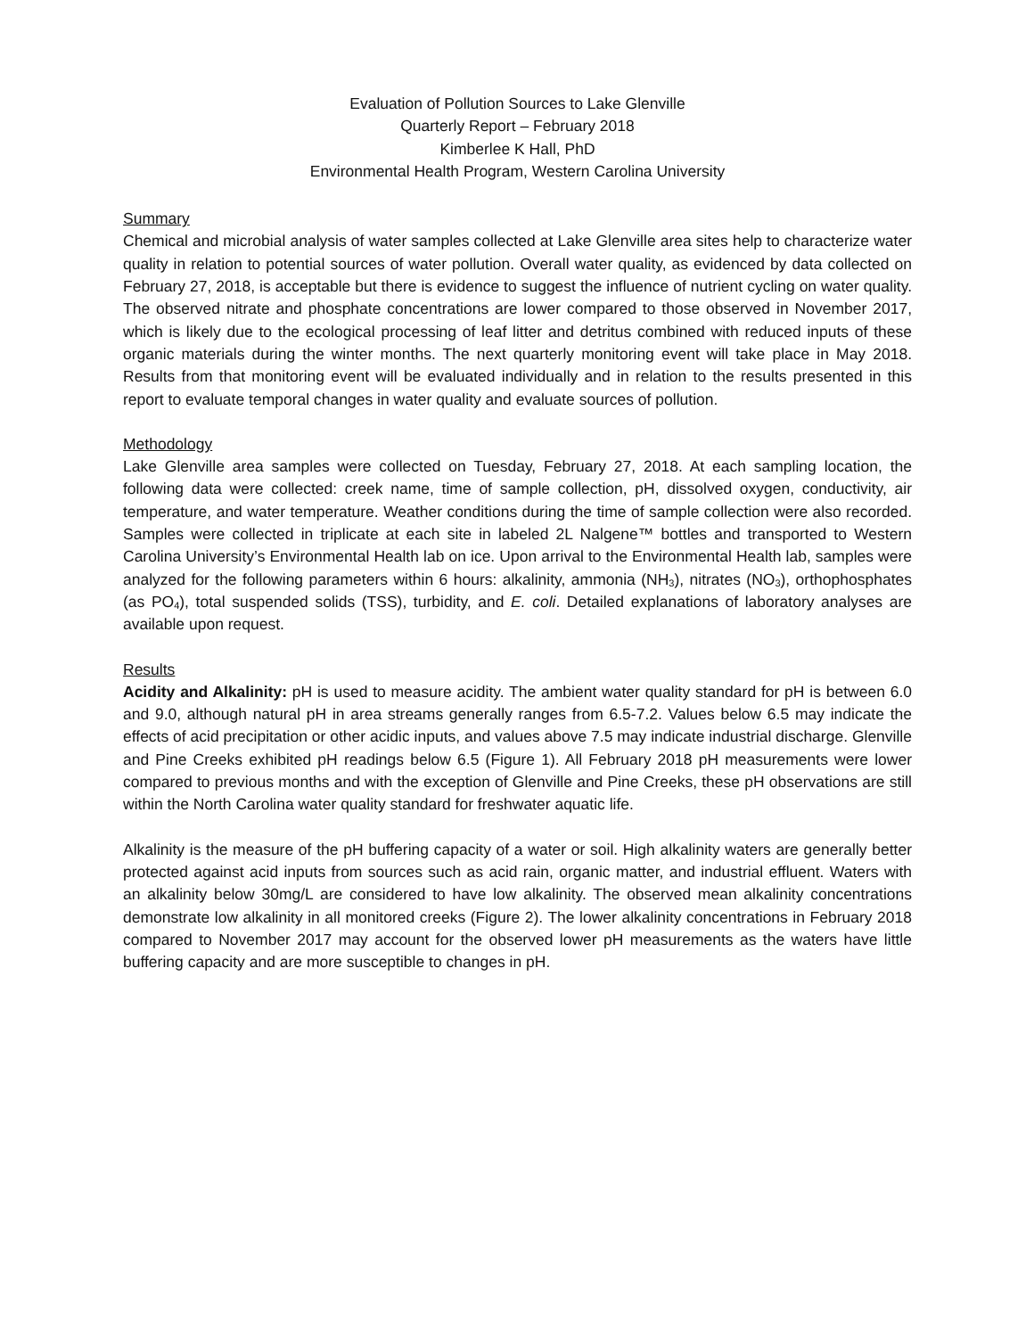Evaluation of Pollution Sources to Lake Glenville
Quarterly Report – February 2018
Kimberlee K Hall, PhD
Environmental Health Program, Western Carolina University
Summary
Chemical and microbial analysis of water samples collected at Lake Glenville area sites help to characterize water quality in relation to potential sources of water pollution. Overall water quality, as evidenced by data collected on February 27, 2018, is acceptable but there is evidence to suggest the influence of nutrient cycling on water quality. The observed nitrate and phosphate concentrations are lower compared to those observed in November 2017, which is likely due to the ecological processing of leaf litter and detritus combined with reduced inputs of these organic materials during the winter months. The next quarterly monitoring event will take place in May 2018. Results from that monitoring event will be evaluated individually and in relation to the results presented in this report to evaluate temporal changes in water quality and evaluate sources of pollution.
Methodology
Lake Glenville area samples were collected on Tuesday, February 27, 2018. At each sampling location, the following data were collected: creek name, time of sample collection, pH, dissolved oxygen, conductivity, air temperature, and water temperature. Weather conditions during the time of sample collection were also recorded. Samples were collected in triplicate at each site in labeled 2L Nalgene™ bottles and transported to Western Carolina University’s Environmental Health lab on ice. Upon arrival to the Environmental Health lab, samples were analyzed for the following parameters within 6 hours: alkalinity, ammonia (NH<sub>3</sub>), nitrates (NO<sub>3</sub>), orthophosphates (as PO<sub>4</sub>), total suspended solids (TSS), turbidity, and E. coli. Detailed explanations of laboratory analyses are available upon request.
Results
Acidity and Alkalinity: pH is used to measure acidity. The ambient water quality standard for pH is between 6.0 and 9.0, although natural pH in area streams generally ranges from 6.5-7.2. Values below 6.5 may indicate the effects of acid precipitation or other acidic inputs, and values above 7.5 may indicate industrial discharge. Glenville and Pine Creeks exhibited pH readings below 6.5 (Figure 1). All February 2018 pH measurements were lower compared to previous months and with the exception of Glenville and Pine Creeks, these pH observations are still within the North Carolina water quality standard for freshwater aquatic life.
Alkalinity is the measure of the pH buffering capacity of a water or soil. High alkalinity waters are generally better protected against acid inputs from sources such as acid rain, organic matter, and industrial effluent. Waters with an alkalinity below 30mg/L are considered to have low alkalinity. The observed mean alkalinity concentrations demonstrate low alkalinity in all monitored creeks (Figure 2). The lower alkalinity concentrations in February 2018 compared to November 2017 may account for the observed lower pH measurements as the waters have little buffering capacity and are more susceptible to changes in pH.